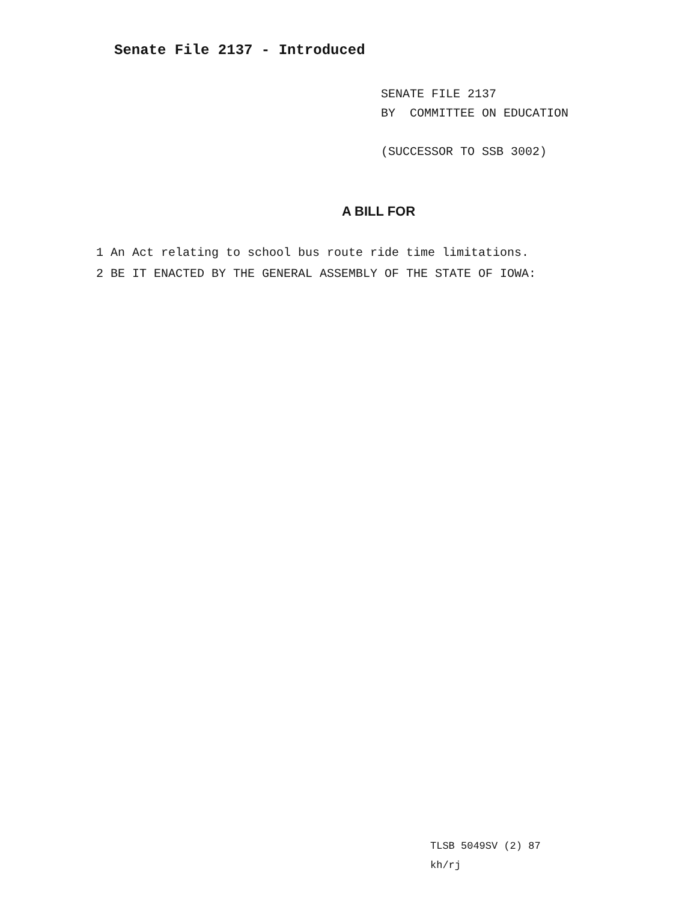Senate File 2137 - Introduced
SENATE FILE 2137
BY COMMITTEE ON EDUCATION
(SUCCESSOR TO SSB 3002)
A BILL FOR
1 An Act relating to school bus route ride time limitations.
2 BE IT ENACTED BY THE GENERAL ASSEMBLY OF THE STATE OF IOWA:
TLSB 5049SV (2) 87
kh/rj